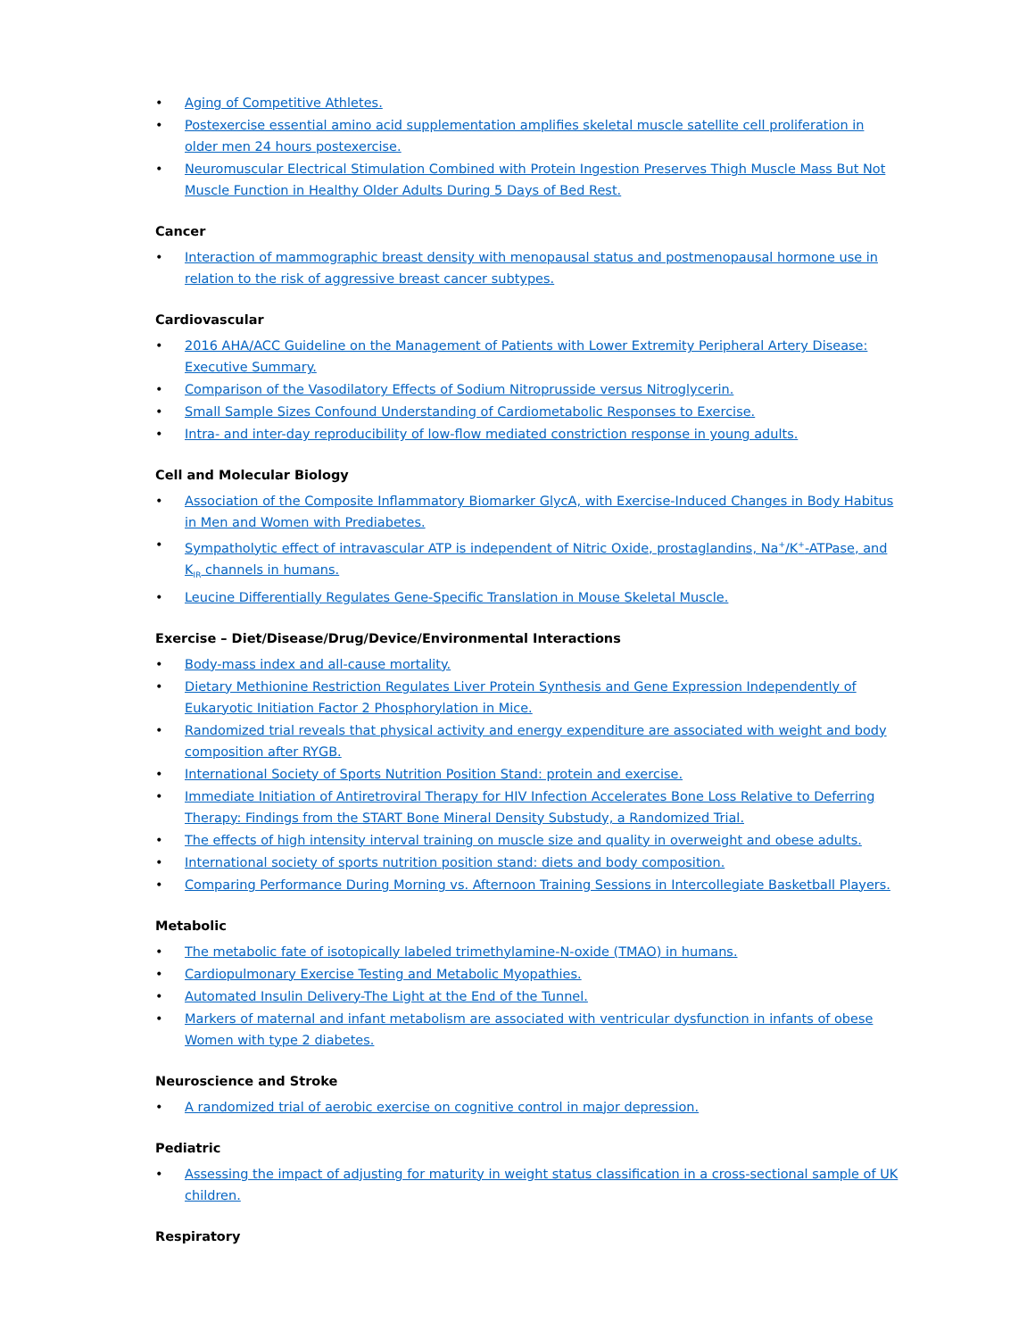• Aging of Competitive Athletes.
• Postexercise essential amino acid supplementation amplifies skeletal muscle satellite cell proliferation in older men 24 hours postexercise.
• Neuromuscular Electrical Stimulation Combined with Protein Ingestion Preserves Thigh Muscle Mass But Not Muscle Function in Healthy Older Adults During 5 Days of Bed Rest.
Cancer
• Interaction of mammographic breast density with menopausal status and postmenopausal hormone use in relation to the risk of aggressive breast cancer subtypes.
Cardiovascular
• 2016 AHA/ACC Guideline on the Management of Patients with Lower Extremity Peripheral Artery Disease: Executive Summary.
• Comparison of the Vasodilatory Effects of Sodium Nitroprusside versus Nitroglycerin.
• Small Sample Sizes Confound Understanding of Cardiometabolic Responses to Exercise.
• Intra- and inter-day reproducibility of low-flow mediated constriction response in young adults.
Cell and Molecular Biology
• Association of the Composite Inflammatory Biomarker GlycA, with Exercise-Induced Changes in Body Habitus in Men and Women with Prediabetes.
• Sympatholytic effect of intravascular ATP is independent of Nitric Oxide, prostaglandins, Na<sup>+</sup>/K<sup>+</sup>-ATPase, and K<sub>IR</sub> channels in humans.
• Leucine Differentially Regulates Gene-Specific Translation in Mouse Skeletal Muscle.
Exercise – Diet/Disease/Drug/Device/Environmental Interactions
• Body-mass index and all-cause mortality.
• Dietary Methionine Restriction Regulates Liver Protein Synthesis and Gene Expression Independently of Eukaryotic Initiation Factor 2 Phosphorylation in Mice.
• Randomized trial reveals that physical activity and energy expenditure are associated with weight and body composition after RYGB.
• International Society of Sports Nutrition Position Stand: protein and exercise.
• Immediate Initiation of Antiretroviral Therapy for HIV Infection Accelerates Bone Loss Relative to Deferring Therapy: Findings from the START Bone Mineral Density Substudy, a Randomized Trial.
• The effects of high intensity interval training on muscle size and quality in overweight and obese adults.
• International society of sports nutrition position stand: diets and body composition.
• Comparing Performance During Morning vs. Afternoon Training Sessions in Intercollegiate Basketball Players.
Metabolic
• The metabolic fate of isotopically labeled trimethylamine-N-oxide (TMAO) in humans.
• Cardiopulmonary Exercise Testing and Metabolic Myopathies.
• Automated Insulin Delivery-The Light at the End of the Tunnel.
• Markers of maternal and infant metabolism are associated with ventricular dysfunction in infants of obese Women with type 2 diabetes.
Neuroscience and Stroke
• A randomized trial of aerobic exercise on cognitive control in major depression.
Pediatric
• Assessing the impact of adjusting for maturity in weight status classification in a cross-sectional sample of UK children.
Respiratory